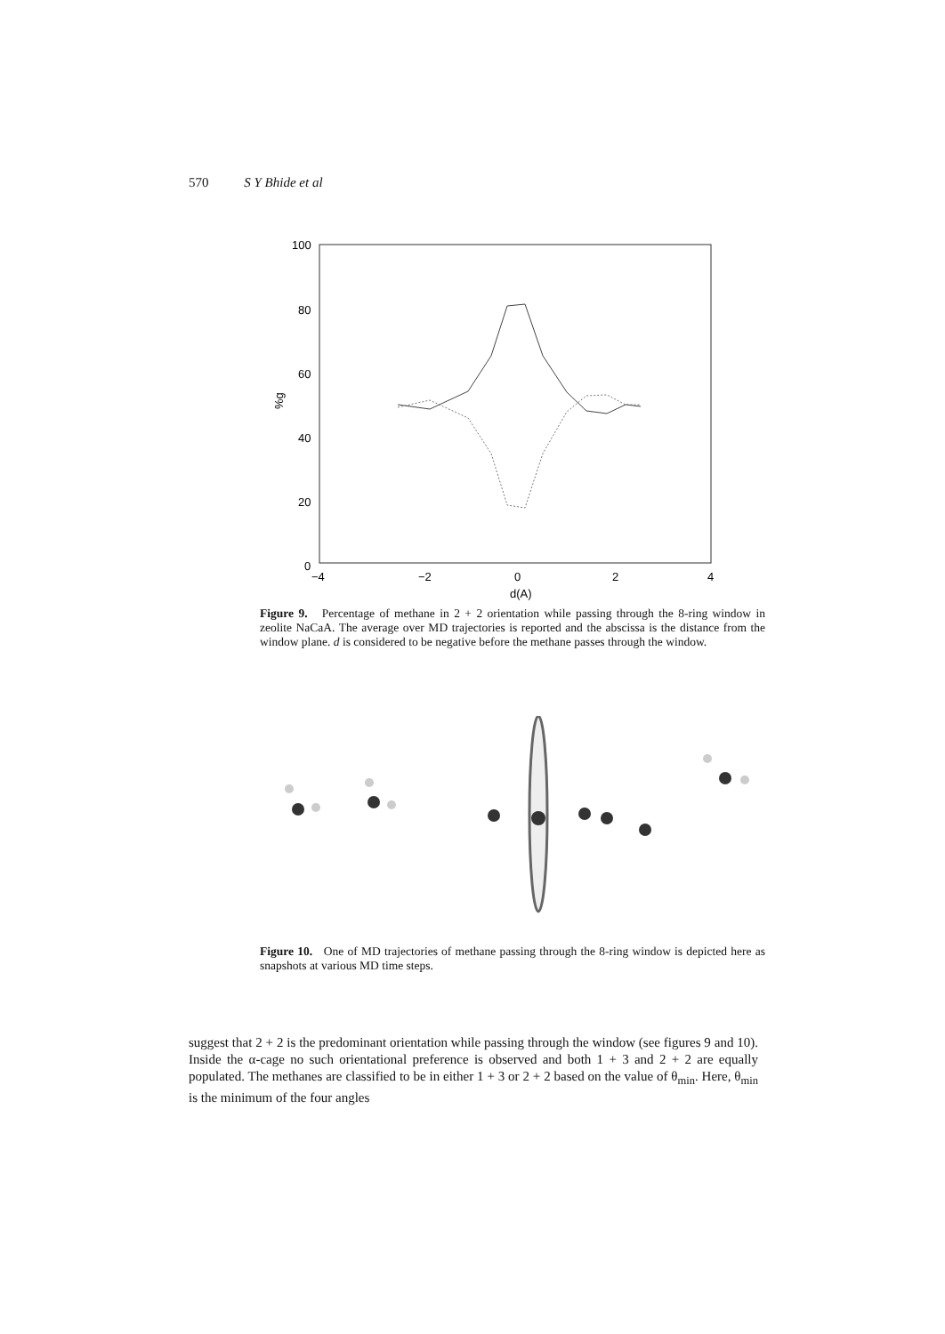570 S Y Bhide et al
100
80
60
40
20
0
−4
−2
0
2
4
d(A)
%g
Figure 9. Percentage of methane in 2 + 2 orientation while passing through the 8-ring window in zeolite NaCaA. The average over MD trajectories is reported and the abscissa is the distance from the window plane. d is considered to be negative before the methane passes through the window.
Figure 10. One of MD trajectories of methane passing through the 8-ring window is depicted here as snapshots at various MD time steps.
suggest that 2 + 2 is the predominant orientation while passing through the window (see figures 9 and 10). Inside the α-cage no such orientational preference is observed and both 1 + 3 and 2 + 2 are equally populated. The methanes are classified to be in either 1 + 3 or 2 + 2 based on the value of θ<sub>min</sub>. Here, θ<sub>min</sub> is the minimum of the four angles